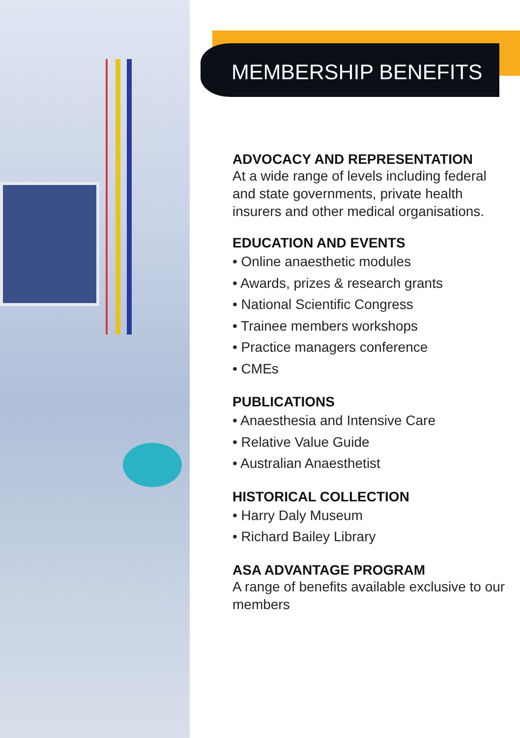MEMBERSHIP BENEFITS
ADVOCACY AND REPRESENTATION
At a wide range of levels including federal and state governments, private health insurers and other medical organisations.
EDUCATION AND EVENTS
• Online anaesthetic modules
• Awards, prizes & research grants
• National Scientific Congress
• Trainee members workshops
• Practice managers conference
• CMEs
PUBLICATIONS
• Anaesthesia and Intensive Care
• Relative Value Guide
• Australian Anaesthetist
HISTORICAL COLLECTION
• Harry Daly Museum
• Richard Bailey Library
ASA ADVANTAGE PROGRAM
A range of benefits available exclusive to our members